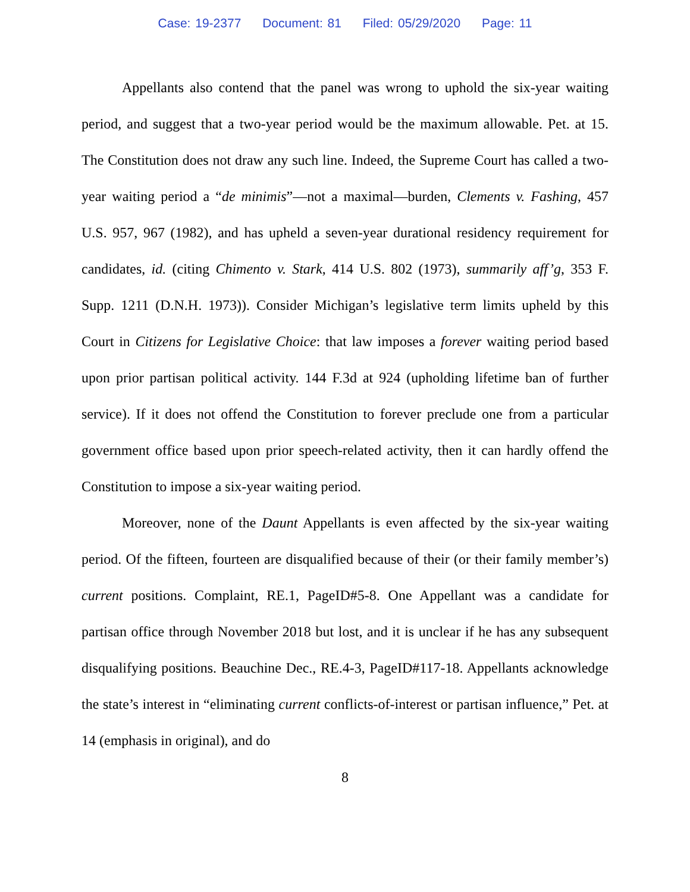Case: 19-2377 Document: 81 Filed: 05/29/2020 Page: 11
Appellants also contend that the panel was wrong to uphold the six-year waiting period, and suggest that a two-year period would be the maximum allowable. Pet. at 15. The Constitution does not draw any such line. Indeed, the Supreme Court has called a two-year waiting period a “de minimis”—not a maximal—burden, Clements v. Fashing, 457 U.S. 957, 967 (1982), and has upheld a seven-year durational residency requirement for candidates, id. (citing Chimento v. Stark, 414 U.S. 802 (1973), summarily aff’g, 353 F. Supp. 1211 (D.N.H. 1973)). Consider Michigan’s legislative term limits upheld by this Court in Citizens for Legislative Choice: that law imposes a forever waiting period based upon prior partisan political activity. 144 F.3d at 924 (upholding lifetime ban of further service). If it does not offend the Constitution to forever preclude one from a particular government office based upon prior speech-related activity, then it can hardly offend the Constitution to impose a six-year waiting period.
Moreover, none of the Daunt Appellants is even affected by the six-year waiting period. Of the fifteen, fourteen are disqualified because of their (or their family member’s) current positions. Complaint, RE.1, PageID#5-8. One Appellant was a candidate for partisan office through November 2018 but lost, and it is unclear if he has any subsequent disqualifying positions. Beauchine Dec., RE.4-3, PageID#117-18. Appellants acknowledge the state’s interest in “eliminating current conflicts-of-interest or partisan influence,” Pet. at 14 (emphasis in original), and do
8